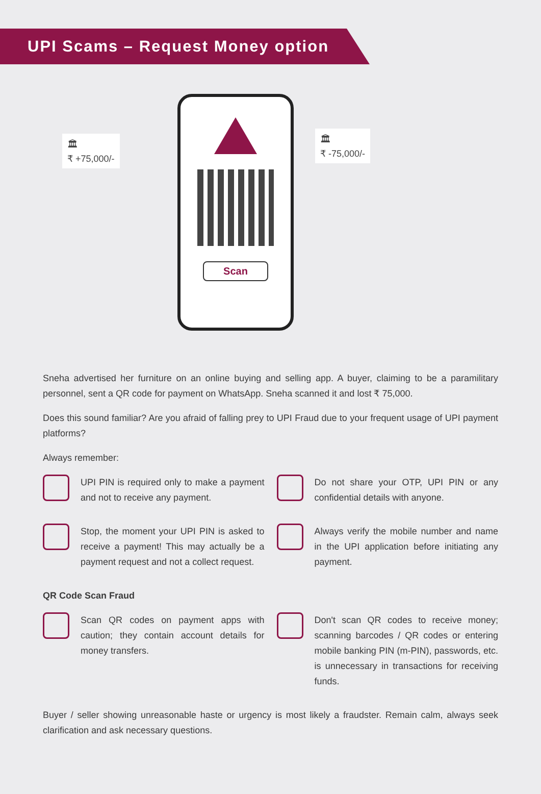UPI Scams – Request Money option
🏛
₹ +75,000/-
Scan
🏛
₹ -75,000/-
Sneha advertised her furniture on an online buying and selling app. A buyer, claiming to be a paramilitary personnel, sent a QR code for payment on WhatsApp. Sneha scanned it and lost ₹ 75,000.
Does this sound familiar? Are you afraid of falling prey to UPI Fraud due to your frequent usage of UPI payment platforms?
Always remember:
UPI PIN is required only to make a payment and not to receive any payment.
Do not share your OTP, UPI PIN or any confidential details with anyone.
Stop, the moment your UPI PIN is asked to receive a payment! This may actually be a payment request and not a collect request.
Always verify the mobile number and name in the UPI application before initiating any payment.
QR Code Scan Fraud
Scan QR codes on payment apps with caution; they contain account details for money transfers.
Don't scan QR codes to receive money; scanning barcodes / QR codes or entering mobile banking PIN (m-PIN), passwords, etc. is unnecessary in transactions for receiving funds.
Buyer / seller showing unreasonable haste or urgency is most likely a fraudster. Remain calm, always seek clarification and ask necessary questions.